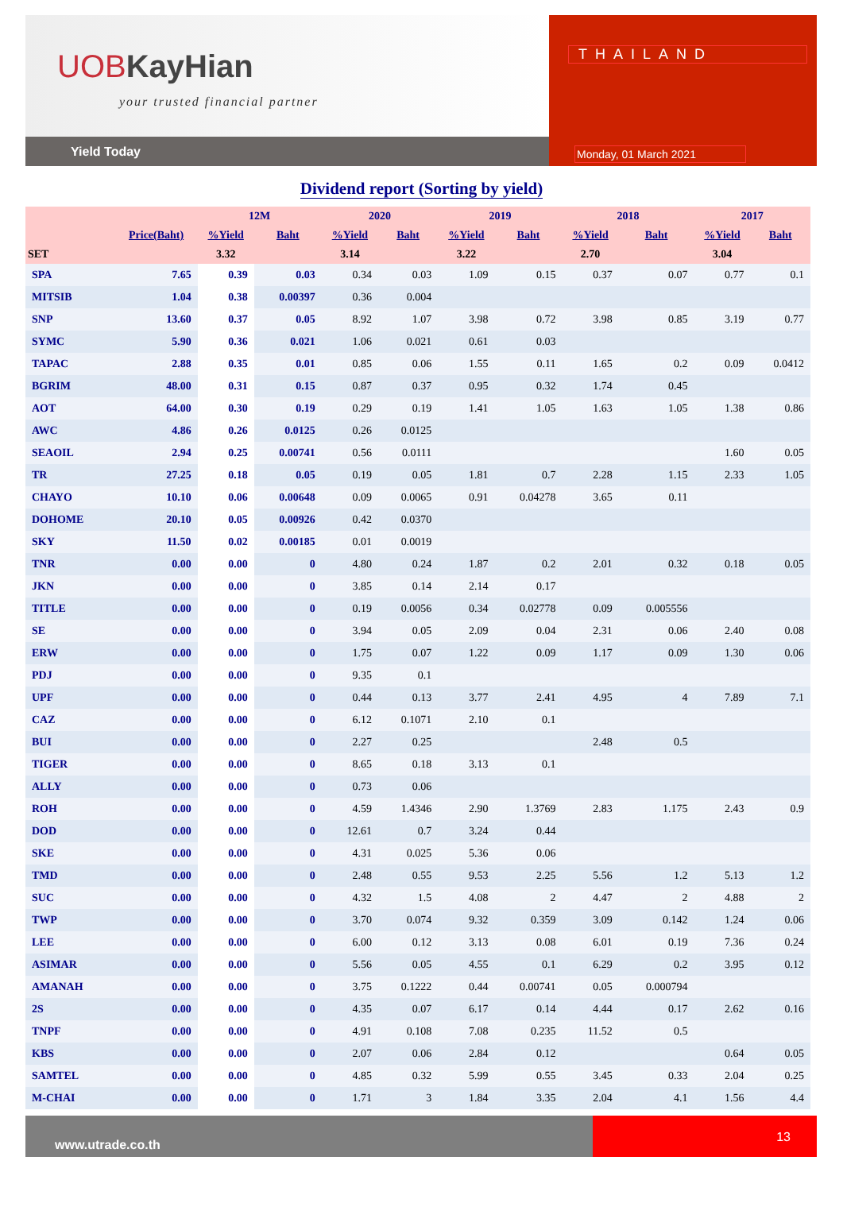UOBKayHian
your trusted financial partner
Yield Today
THAILAND
Monday, 01 March 2021
Dividend report (Sorting by yield)
| | | 12M | | 2020 | | 2019 | | 2018 | | 2017 | |
| --- | --- | --- | --- | --- | --- | --- | --- | --- | --- | --- | --- |
| | Price(Baht) | %Yield | Baht | %Yield | Baht | %Yield | Baht | %Yield | Baht | %Yield | Baht |
| SET | | 3.32 | | 3.14 | | 3.22 | | 2.70 | | 3.04 | |
| SPA | 7.65 | 0.39 | 0.03 | 0.34 | 0.03 | 1.09 | 0.15 | 0.37 | 0.07 | 0.77 | 0.1 |
| MITSIB | 1.04 | 0.38 | 0.00397 | 0.36 | 0.004 | | | | | | |
| SNP | 13.60 | 0.37 | 0.05 | 8.92 | 1.07 | 3.98 | 0.72 | 3.98 | 0.85 | 3.19 | 0.77 |
| SYMC | 5.90 | 0.36 | 0.021 | 1.06 | 0.021 | 0.61 | 0.03 | | | | |
| TAPAC | 2.88 | 0.35 | 0.01 | 0.85 | 0.06 | 1.55 | 0.11 | 1.65 | 0.2 | 0.09 | 0.0412 |
| BGRIM | 48.00 | 0.31 | 0.15 | 0.87 | 0.37 | 0.95 | 0.32 | 1.74 | 0.45 | | |
| AOT | 64.00 | 0.30 | 0.19 | 0.29 | 0.19 | 1.41 | 1.05 | 1.63 | 1.05 | 1.38 | 0.86 |
| AWC | 4.86 | 0.26 | 0.0125 | 0.26 | 0.0125 | | | | | | |
| SEAOIL | 2.94 | 0.25 | 0.00741 | 0.56 | 0.0111 | | | | | 1.60 | 0.05 |
| TR | 27.25 | 0.18 | 0.05 | 0.19 | 0.05 | 1.81 | 0.7 | 2.28 | 1.15 | 2.33 | 1.05 |
| CHAYO | 10.10 | 0.06 | 0.00648 | 0.09 | 0.0065 | 0.91 | 0.04278 | 3.65 | 0.11 | | |
| DOHOME | 20.10 | 0.05 | 0.00926 | 0.42 | 0.0370 | | | | | | |
| SKY | 11.50 | 0.02 | 0.00185 | 0.01 | 0.0019 | | | | | | |
| TNR | 0.00 | 0.00 | 0 | 4.80 | 0.24 | 1.87 | 0.2 | 2.01 | 0.32 | 0.18 | 0.05 |
| JKN | 0.00 | 0.00 | 0 | 3.85 | 0.14 | 2.14 | 0.17 | | | | |
| TITLE | 0.00 | 0.00 | 0 | 0.19 | 0.0056 | 0.34 | 0.02778 | 0.09 | 0.005556 | | |
| SE | 0.00 | 0.00 | 0 | 3.94 | 0.05 | 2.09 | 0.04 | 2.31 | 0.06 | 2.40 | 0.08 |
| ERW | 0.00 | 0.00 | 0 | 1.75 | 0.07 | 1.22 | 0.09 | 1.17 | 0.09 | 1.30 | 0.06 |
| PDJ | 0.00 | 0.00 | 0 | 9.35 | 0.1 | | | | | | |
| UPF | 0.00 | 0.00 | 0 | 0.44 | 0.13 | 3.77 | 2.41 | 4.95 | 4 | 7.89 | 7.1 |
| CAZ | 0.00 | 0.00 | 0 | 6.12 | 0.1071 | 2.10 | 0.1 | | | | |
| BUI | 0.00 | 0.00 | 0 | 2.27 | 0.25 | | | 2.48 | 0.5 | | |
| TIGER | 0.00 | 0.00 | 0 | 8.65 | 0.18 | 3.13 | 0.1 | | | | |
| ALLY | 0.00 | 0.00 | 0 | 0.73 | 0.06 | | | | | | |
| ROH | 0.00 | 0.00 | 0 | 4.59 | 1.4346 | 2.90 | 1.3769 | 2.83 | 1.175 | 2.43 | 0.9 |
| DOD | 0.00 | 0.00 | 0 | 12.61 | 0.7 | 3.24 | 0.44 | | | | |
| SKE | 0.00 | 0.00 | 0 | 4.31 | 0.025 | 5.36 | 0.06 | | | | |
| TMD | 0.00 | 0.00 | 0 | 2.48 | 0.55 | 9.53 | 2.25 | 5.56 | 1.2 | 5.13 | 1.2 |
| SUC | 0.00 | 0.00 | 0 | 4.32 | 1.5 | 4.08 | 2 | 4.47 | 2 | 4.88 | 2 |
| TWP | 0.00 | 0.00 | 0 | 3.70 | 0.074 | 9.32 | 0.359 | 3.09 | 0.142 | 1.24 | 0.06 |
| LEE | 0.00 | 0.00 | 0 | 6.00 | 0.12 | 3.13 | 0.08 | 6.01 | 0.19 | 7.36 | 0.24 |
| ASIMAR | 0.00 | 0.00 | 0 | 5.56 | 0.05 | 4.55 | 0.1 | 6.29 | 0.2 | 3.95 | 0.12 |
| AMANAH | 0.00 | 0.00 | 0 | 3.75 | 0.1222 | 0.44 | 0.00741 | 0.05 | 0.000794 | | |
| 2S | 0.00 | 0.00 | 0 | 4.35 | 0.07 | 6.17 | 0.14 | 4.44 | 0.17 | 2.62 | 0.16 |
| TNPF | 0.00 | 0.00 | 0 | 4.91 | 0.108 | 7.08 | 0.235 | 11.52 | 0.5 | | |
| KBS | 0.00 | 0.00 | 0 | 2.07 | 0.06 | 2.84 | 0.12 | | | 0.64 | 0.05 |
| SAMTEL | 0.00 | 0.00 | 0 | 4.85 | 0.32 | 5.99 | 0.55 | 3.45 | 0.33 | 2.04 | 0.25 |
| M-CHAI | 0.00 | 0.00 | 0 | 1.71 | 3 | 1.84 | 3.35 | 2.04 | 4.1 | 1.56 | 4.4 |
www.utrade.co.th
13